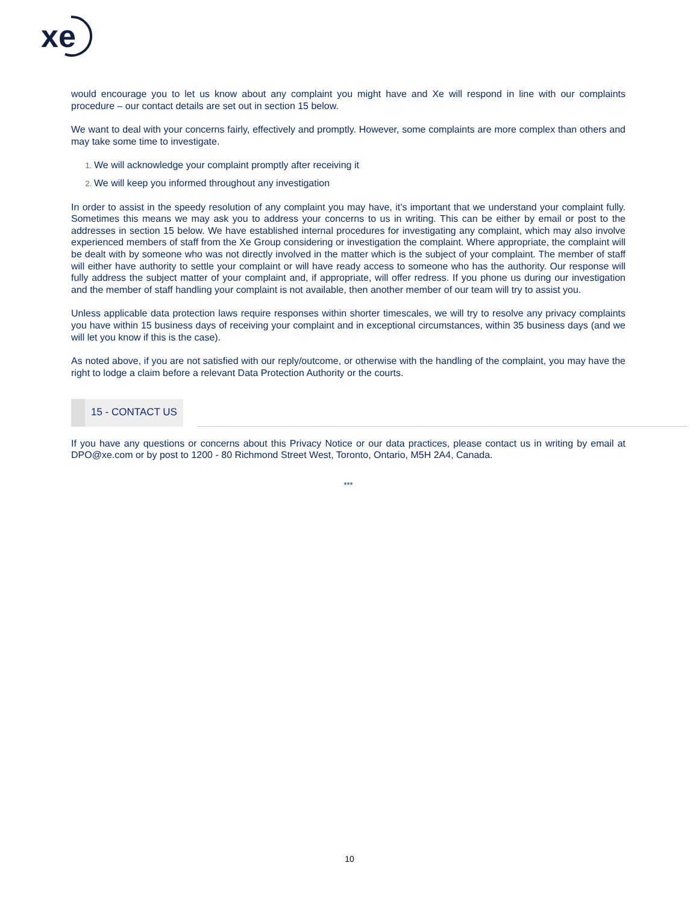xe
would encourage you to let us know about any complaint you might have and Xe will respond in line with our complaints procedure – our contact details are set out in section 15 below.
We want to deal with your concerns fairly, effectively and promptly. However, some complaints are more complex than others and may take some time to investigate.
We will acknowledge your complaint promptly after receiving it
We will keep you informed throughout any investigation
In order to assist in the speedy resolution of any complaint you may have, it’s important that we understand your complaint fully. Sometimes this means we may ask you to address your concerns to us in writing. This can be either by email or post to the addresses in section 15 below. We have established internal procedures for investigating any complaint, which may also involve experienced members of staff from the Xe Group considering or investigation the complaint. Where appropriate, the complaint will be dealt with by someone who was not directly involved in the matter which is the subject of your complaint. The member of staff will either have authority to settle your complaint or will have ready access to someone who has the authority. Our response will fully address the subject matter of your complaint and, if appropriate, will offer redress. If you phone us during our investigation and the member of staff handling your complaint is not available, then another member of our team will try to assist you.
Unless applicable data protection laws require responses within shorter timescales, we will try to resolve any privacy complaints you have within 15 business days of receiving your complaint and in exceptional circumstances, within 35 business days (and we will let you know if this is the case).
As noted above, if you are not satisfied with our reply/outcome, or otherwise with the handling of the complaint, you may have the right to lodge a claim before a relevant Data Protection Authority or the courts.
15 - CONTACT US
If you have any questions or concerns about this Privacy Notice or our data practices, please contact us in writing by email at DPO@xe.com or by post to 1200 - 80 Richmond Street West, Toronto, Ontario, M5H 2A4, Canada.
***
10